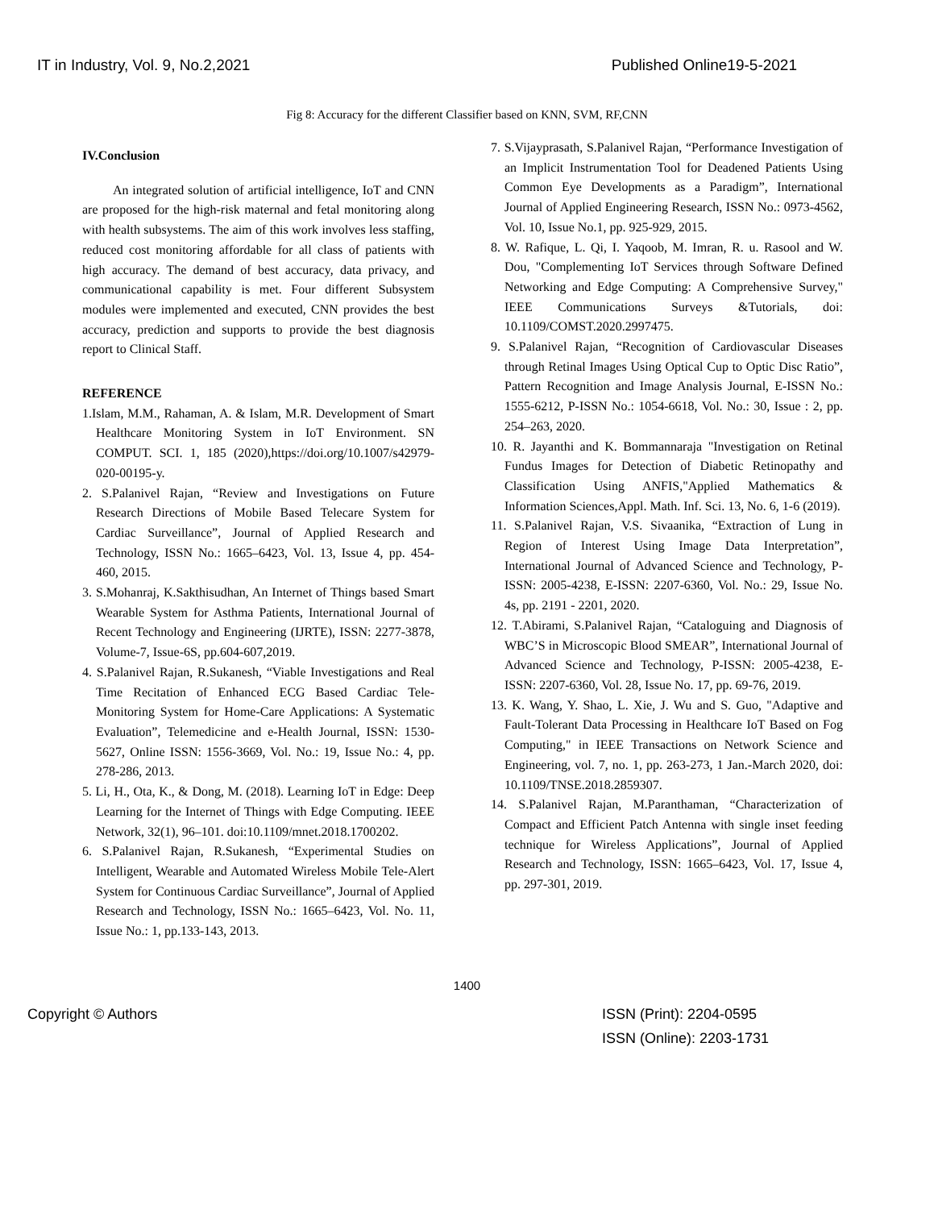IT in Industry, Vol. 9, No.2,2021 Published Online19-5-2021
Fig 8: Accuracy for the different Classifier based on KNN, SVM, RF,CNN
IV.Conclusion
An integrated solution of artificial intelligence, IoT and CNN are proposed for the high-risk maternal and fetal monitoring along with health subsystems. The aim of this work involves less staffing, reduced cost monitoring affordable for all class of patients with high accuracy. The demand of best accuracy, data privacy, and communicational capability is met. Four different Subsystem modules were implemented and executed, CNN provides the best accuracy, prediction and supports to provide the best diagnosis report to Clinical Staff.
REFERENCE
1.Islam, M.M., Rahaman, A. & Islam, M.R. Development of Smart Healthcare Monitoring System in IoT Environment. SN COMPUT. SCI. 1, 185 (2020),https://doi.org/10.1007/s42979-020-00195-y.
2. S.Palanivel Rajan, “Review and Investigations on Future Research Directions of Mobile Based Telecare System for Cardiac Surveillance”, Journal of Applied Research and Technology, ISSN No.: 1665–6423, Vol. 13, Issue 4, pp. 454- 460, 2015.
3. S.Mohanraj, K.Sakthisudhan, An Internet of Things based Smart Wearable System for Asthma Patients, International Journal of Recent Technology and Engineering (IJRTE), ISSN: 2277-3878, Volume-7, Issue-6S, pp.604-607,2019.
4. S.Palanivel Rajan, R.Sukanesh, “Viable Investigations and Real Time Recitation of Enhanced ECG Based Cardiac Tele-Monitoring System for Home-Care Applications: A Systematic Evaluation”, Telemedicine and e-Health Journal, ISSN: 1530-5627, Online ISSN: 1556-3669, Vol. No.: 19, Issue No.: 4, pp. 278-286, 2013.
5. Li, H., Ota, K., & Dong, M. (2018). Learning IoT in Edge: Deep Learning for the Internet of Things with Edge Computing. IEEE Network, 32(1), 96–101. doi:10.1109/mnet.2018.1700202.
6. S.Palanivel Rajan, R.Sukanesh, “Experimental Studies on Intelligent, Wearable and Automated Wireless Mobile Tele-Alert System for Continuous Cardiac Surveillance”, Journal of Applied Research and Technology, ISSN No.: 1665–6423, Vol. No. 11, Issue No.: 1, pp.133-143, 2013.
7. S.Vijayprasath, S.Palanivel Rajan, “Performance Investigation of an Implicit Instrumentation Tool for Deadened Patients Using Common Eye Developments as a Paradigm”, International Journal of Applied Engineering Research, ISSN No.: 0973-4562, Vol. 10, Issue No.1, pp. 925-929, 2015.
8. W. Rafique, L. Qi, I. Yaqoob, M. Imran, R. u. Rasool and W. Dou, "Complementing IoT Services through Software Defined Networking and Edge Computing: A Comprehensive Survey," IEEE Communications Surveys &Tutorials, doi: 10.1109/COMST.2020.2997475.
9. S.Palanivel Rajan, “Recognition of Cardiovascular Diseases through Retinal Images Using Optical Cup to Optic Disc Ratio”, Pattern Recognition and Image Analysis Journal, E-ISSN No.: 1555-6212, P-ISSN No.: 1054-6618, Vol. No.: 30, Issue : 2, pp. 254–263, 2020.
10. R. Jayanthi and K. Bommannaraja "Investigation on Retinal Fundus Images for Detection of Diabetic Retinopathy and Classification Using ANFIS,"Applied Mathematics & Information Sciences,Appl. Math. Inf. Sci. 13, No. 6, 1-6 (2019).
11. S.Palanivel Rajan, V.S. Sivaanika, “Extraction of Lung in Region of Interest Using Image Data Interpretation”, International Journal of Advanced Science and Technology, P-ISSN: 2005-4238, E-ISSN: 2207-6360, Vol. No.: 29, Issue No. 4s, pp. 2191 - 2201, 2020.
12. T.Abirami, S.Palanivel Rajan, “Cataloguing and Diagnosis of WBC’S in Microscopic Blood SMEAR”, International Journal of Advanced Science and Technology, P-ISSN: 2005-4238, E-ISSN: 2207-6360, Vol. 28, Issue No. 17, pp. 69-76, 2019.
13. K. Wang, Y. Shao, L. Xie, J. Wu and S. Guo, "Adaptive and Fault-Tolerant Data Processing in Healthcare IoT Based on Fog Computing," in IEEE Transactions on Network Science and Engineering, vol. 7, no. 1, pp. 263-273, 1 Jan.-March 2020, doi: 10.1109/TNSE.2018.2859307.
14. S.Palanivel Rajan, M.Paranthaman, “Characterization of Compact and Efficient Patch Antenna with single inset feeding technique for Wireless Applications”, Journal of Applied Research and Technology, ISSN: 1665–6423, Vol. 17, Issue 4, pp. 297-301, 2019.
1400
Copyright © Authors ISSN (Print): 2204-0595
ISSN (Online): 2203-1731